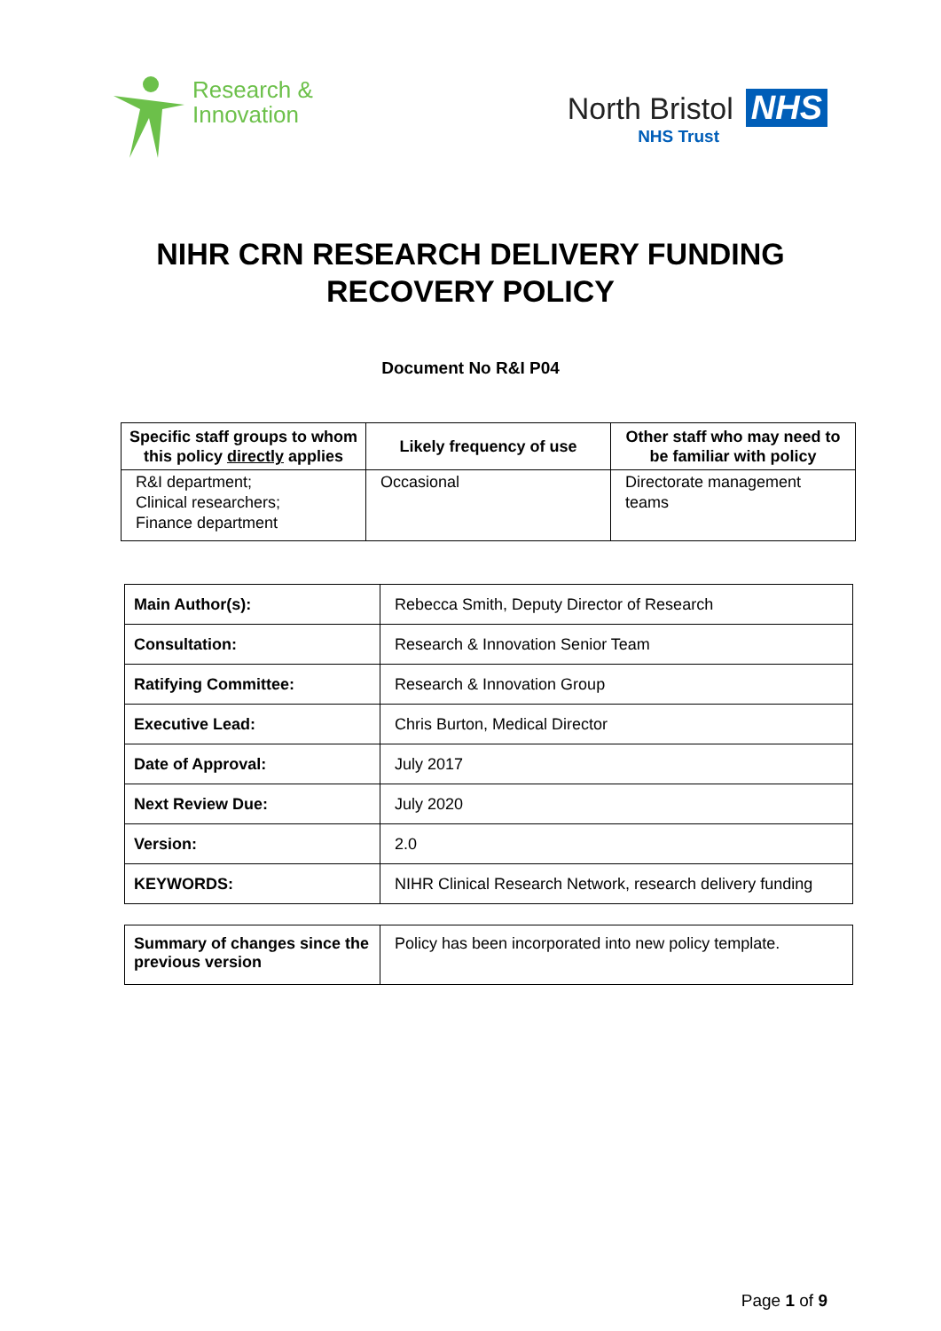Research &
Innovation
North Bristol NHS
NHS Trust
NIHR CRN RESEARCH DELIVERY FUNDING
RECOVERY POLICY
Document No R&I P04
| Specific staff groups to whom this policy directly applies | Likely frequency of use | Other staff who may need to be familiar with policy |
| --- | --- | --- |
| R&I department; Clinical researchers; Finance department | Occasional | Directorate management teams |
| Main Author(s): | Rebecca Smith, Deputy Director of Research |
| Consultation: | Research & Innovation Senior Team |
| Ratifying Committee: | Research & Innovation Group |
| Executive Lead: | Chris Burton, Medical Director |
| Date of Approval: | July 2017 |
| Next Review Due: | July 2020 |
| Version: | 2.0 |
| KEYWORDS: | NIHR Clinical Research Network, research delivery funding |
| Summary of changes since the previous version | Policy has been incorporated into new policy template. |
Page 1 of 9